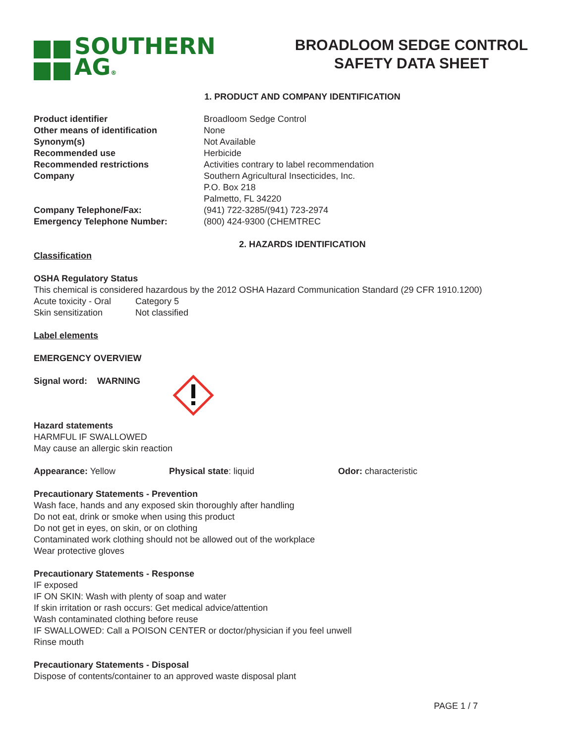SOUTHERN
AG®
BROADLOOM SEDGE CONTROL
SAFETY DATA SHEET
1. PRODUCT AND COMPANY IDENTIFICATION
| Product identifier | Broadloom Sedge Control |
| Other means of identification | None |
| Synonym(s) | Not Available |
| Recommended use | Herbicide |
| Recommended restrictions | Activities contrary to label recommendation |
| Company | Southern Agricultural Insecticides, Inc. P.O. Box 218 Palmetto, FL 34220 |
| Company Telephone/Fax: | (941) 722-3285/(941) 723-2974 |
| Emergency Telephone Number: | (800) 424-9300 (CHEMTREC |
2. HAZARDS IDENTIFICATION
Classification
OSHA Regulatory Status
This chemical is considered hazardous by the 2012 OSHA Hazard Communication Standard (29 CFR 1910.1200)
| Acute toxicity - Oral | Category 5 |
| Skin sensitization | Not classified |
Label elements
EMERGENCY OVERVIEW
Signal word: WARNING
Hazard statements
HARMFUL IF SWALLOWED
May cause an allergic skin reaction
Appearance: Yellow Physical state: liquid Odor: characteristic
Precautionary Statements - Prevention
Wash face, hands and any exposed skin thoroughly after handling
Do not eat, drink or smoke when using this product
Do not get in eyes, on skin, or on clothing
Contaminated work clothing should not be allowed out of the workplace
Wear protective gloves
Precautionary Statements - Response
IF exposed
IF ON SKIN: Wash with plenty of soap and water
If skin irritation or rash occurs: Get medical advice/attention
Wash contaminated clothing before reuse
IF SWALLOWED: Call a POISON CENTER or doctor/physician if you feel unwell
Rinse mouth
Precautionary Statements - Disposal
Dispose of contents/container to an approved waste disposal plant
PAGE 1 / 7